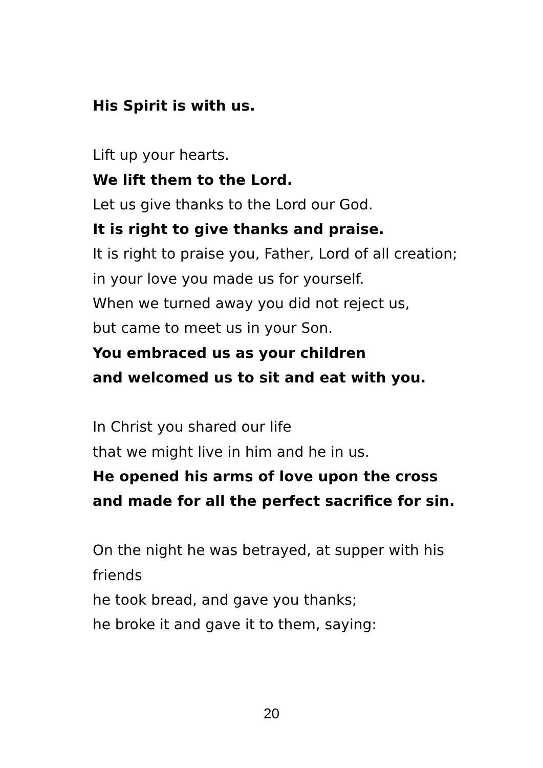His Spirit is with us.
Lift up your hearts.
We lift them to the Lord.
Let us give thanks to the Lord our God.
It is right to give thanks and praise.
It is right to praise you, Father, Lord of all creation;
in your love you made us for yourself.
When we turned away you did not reject us,
but came to meet us in your Son.
You embraced us as your children
and welcomed us to sit and eat with you.
In Christ you shared our life
that we might live in him and he in us.
He opened his arms of love upon the cross
and made for all the perfect sacrifice for sin.
On the night he was betrayed, at supper with his friends
he took bread, and gave you thanks;
he broke it and gave it to them, saying:
20